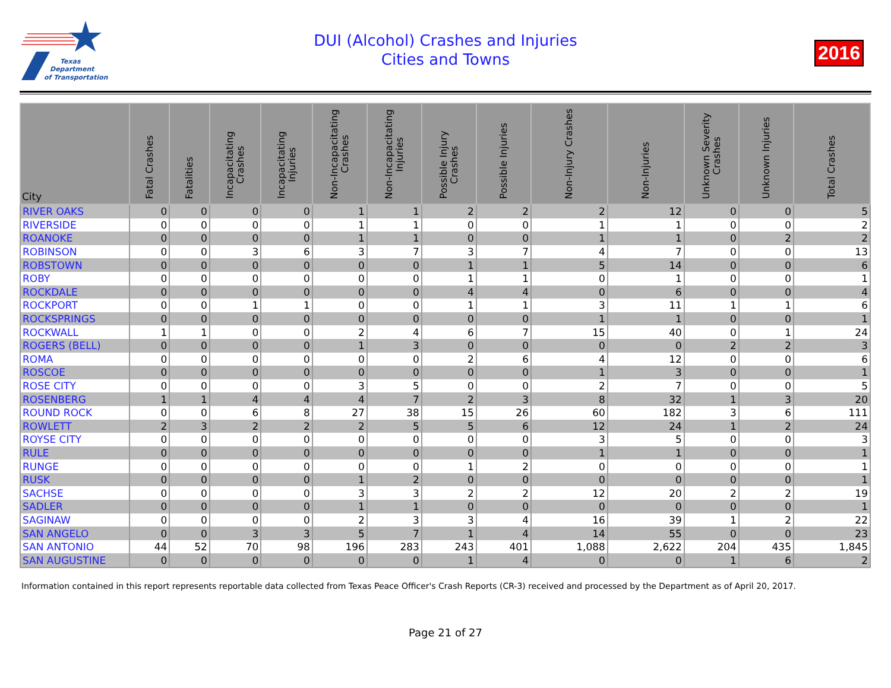Texas
Department
of Transportation
DUI (Alcohol) Crashes and Injuries
Cities and Towns
2016
| City | Fatal Crashes | Fatalities | Incapacitating Crashes | Incapacitating Injuries | Non-Incapacitating Crashes | Non-Incapacitating Injuries | Possible Injury Crashes | Possible Injuries | Non-Injury Crashes | Non-Injuries | Unknown Severity Crashes | Unknown Injuries | Total Crashes |
| --- | --- | --- | --- | --- | --- | --- | --- | --- | --- | --- | --- | --- | --- |
| RIVER OAKS | 0 | 0 | 0 | 0 | 1 | 1 | 2 | 2 | 2 | 12 | 0 | 0 | 5 |
| RIVERSIDE | 0 | 0 | 0 | 0 | 1 | 1 | 0 | 0 | 1 | 1 | 0 | 0 | 2 |
| ROANOKE | 0 | 0 | 0 | 0 | 1 | 1 | 0 | 0 | 1 | 1 | 0 | 2 | 2 |
| ROBINSON | 0 | 0 | 3 | 6 | 3 | 7 | 3 | 7 | 4 | 7 | 0 | 0 | 13 |
| ROBSTOWN | 0 | 0 | 0 | 0 | 0 | 0 | 1 | 1 | 5 | 14 | 0 | 0 | 6 |
| ROBY | 0 | 0 | 0 | 0 | 0 | 0 | 1 | 1 | 0 | 1 | 0 | 0 | 1 |
| ROCKDALE | 0 | 0 | 0 | 0 | 0 | 0 | 4 | 4 | 0 | 6 | 0 | 0 | 4 |
| ROCKPORT | 0 | 0 | 1 | 1 | 0 | 0 | 1 | 1 | 3 | 11 | 1 | 1 | 6 |
| ROCKSPRINGS | 0 | 0 | 0 | 0 | 0 | 0 | 0 | 0 | 1 | 1 | 0 | 0 | 1 |
| ROCKWALL | 1 | 1 | 0 | 0 | 2 | 4 | 6 | 7 | 15 | 40 | 0 | 1 | 24 |
| ROGERS (BELL) | 0 | 0 | 0 | 0 | 1 | 3 | 0 | 0 | 0 | 0 | 2 | 2 | 3 |
| ROMA | 0 | 0 | 0 | 0 | 0 | 0 | 2 | 6 | 4 | 12 | 0 | 0 | 6 |
| ROSCOE | 0 | 0 | 0 | 0 | 0 | 0 | 0 | 0 | 1 | 3 | 0 | 0 | 1 |
| ROSE CITY | 0 | 0 | 0 | 0 | 3 | 5 | 0 | 0 | 2 | 7 | 0 | 0 | 5 |
| ROSENBERG | 1 | 1 | 4 | 4 | 4 | 7 | 2 | 3 | 8 | 32 | 1 | 3 | 20 |
| ROUND ROCK | 0 | 0 | 6 | 8 | 27 | 38 | 15 | 26 | 60 | 182 | 3 | 6 | 111 |
| ROWLETT | 2 | 3 | 2 | 2 | 2 | 5 | 5 | 6 | 12 | 24 | 1 | 2 | 24 |
| ROYSE CITY | 0 | 0 | 0 | 0 | 0 | 0 | 0 | 0 | 3 | 5 | 0 | 0 | 3 |
| RULE | 0 | 0 | 0 | 0 | 0 | 0 | 0 | 0 | 1 | 1 | 0 | 0 | 1 |
| RUNGE | 0 | 0 | 0 | 0 | 0 | 0 | 1 | 2 | 0 | 0 | 0 | 0 | 1 |
| RUSK | 0 | 0 | 0 | 0 | 1 | 2 | 0 | 0 | 0 | 0 | 0 | 0 | 1 |
| SACHSE | 0 | 0 | 0 | 0 | 3 | 3 | 2 | 2 | 12 | 20 | 2 | 2 | 19 |
| SADLER | 0 | 0 | 0 | 0 | 1 | 1 | 0 | 0 | 0 | 0 | 0 | 0 | 1 |
| SAGINAW | 0 | 0 | 0 | 0 | 2 | 3 | 3 | 4 | 16 | 39 | 1 | 2 | 22 |
| SAN ANGELO | 0 | 0 | 3 | 3 | 5 | 7 | 1 | 4 | 14 | 55 | 0 | 0 | 23 |
| SAN ANTONIO | 44 | 52 | 70 | 98 | 196 | 283 | 243 | 401 | 1,088 | 2,622 | 204 | 435 | 1,845 |
| SAN AUGUSTINE | 0 | 0 | 0 | 0 | 0 | 0 | 1 | 4 | 0 | 0 | 1 | 6 | 2 |
Information contained in this report represents reportable data collected from Texas Peace Officer's Crash Reports (CR-3) received and processed by the Department as of April 20, 2017.
Page 21 of 27